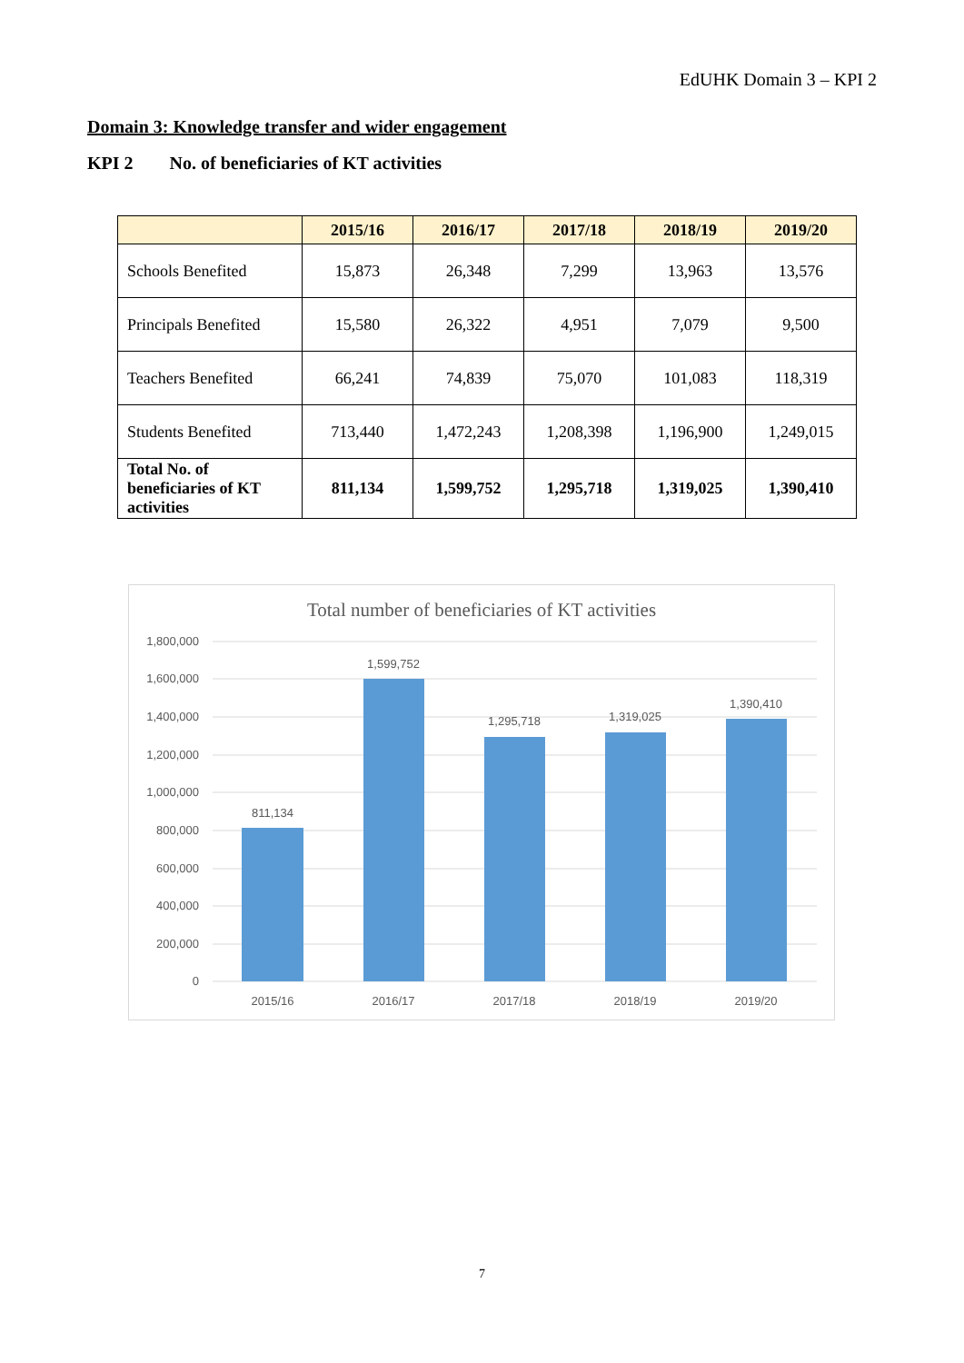EdUHK Domain 3 – KPI 2
Domain 3: Knowledge transfer and wider engagement
KPI 2 No. of beneficiaries of KT activities
| | 2015/16 | 2016/17 | 2017/18 | 2018/19 | 2019/20 |
| --- | --- | --- | --- | --- | --- |
| Schools Benefited | 15,873 | 26,348 | 7,299 | 13,963 | 13,576 |
| Principals Benefited | 15,580 | 26,322 | 4,951 | 7,079 | 9,500 |
| Teachers Benefited | 66,241 | 74,839 | 75,070 | 101,083 | 118,319 |
| Students Benefited | 713,440 | 1,472,243 | 1,208,398 | 1,196,900 | 1,249,015 |
| Total No. of beneficiaries of KT activities | 811,134 | 1,599,752 | 1,295,718 | 1,319,025 | 1,390,410 |
Total number of beneficiaries of KT activities
1,800,000
1,600,000
1,400,000
1,200,000
1,000,000
800,000
600,000
400,000
200,000
0
811,134
1,599,752
1,295,718
1,319,025
1,390,410
2015/16
2016/17
2017/18
2018/19
2019/20
7